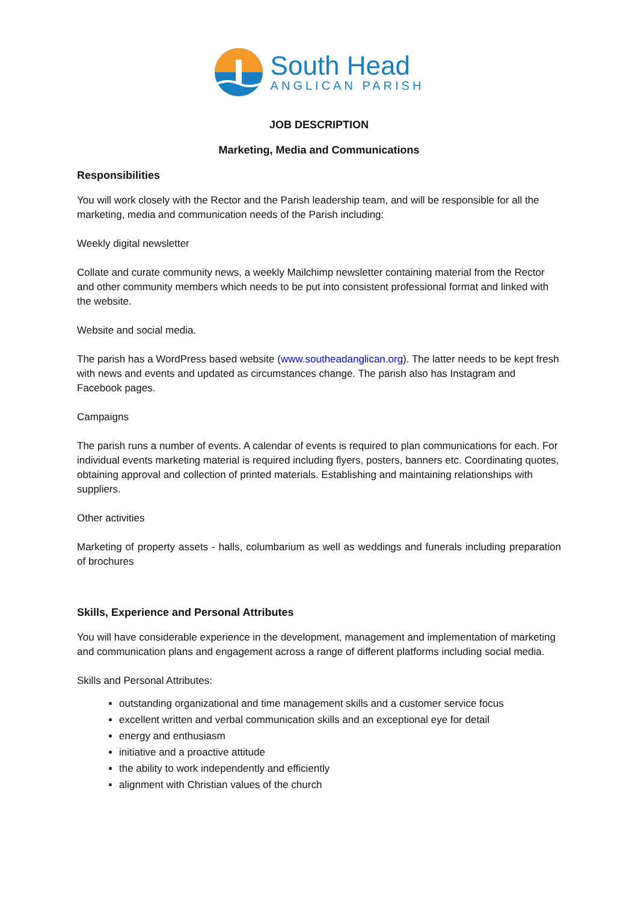South Head
ANGLICAN PARISH
JOB DESCRIPTION
Marketing, Media and Communications
Responsibilities
You will work closely with the Rector and the Parish leadership team, and will be responsible for all the marketing, media and communication needs of the Parish including:
Weekly digital newsletter
Collate and curate community news, a weekly Mailchimp newsletter containing material from the Rector and other community members which needs to be put into consistent professional format and linked with the website.
Website and social media.
The parish has a WordPress based website (www.southeadanglican.org). The latter needs to be kept fresh with news and events and updated as circumstances change. The parish also has Instagram and Facebook pages.
Campaigns
The parish runs a number of events. A calendar of events is required to plan communications for each. For individual events marketing material is required including flyers, posters, banners etc. Coordinating quotes, obtaining approval and collection of printed materials. Establishing and maintaining relationships with suppliers.
Other activities
Marketing of property assets - halls, columbarium as well as weddings and funerals including preparation of brochures
Skills, Experience and Personal Attributes
You will have considerable experience in the development, management and implementation of marketing and communication plans and engagement across a range of different platforms including social media.
Skills and Personal Attributes:
outstanding organizational and time management skills and a customer service focus
excellent written and verbal communication skills and an exceptional eye for detail
energy and enthusiasm
initiative and a proactive attitude
the ability to work independently and efficiently
alignment with Christian values of the church